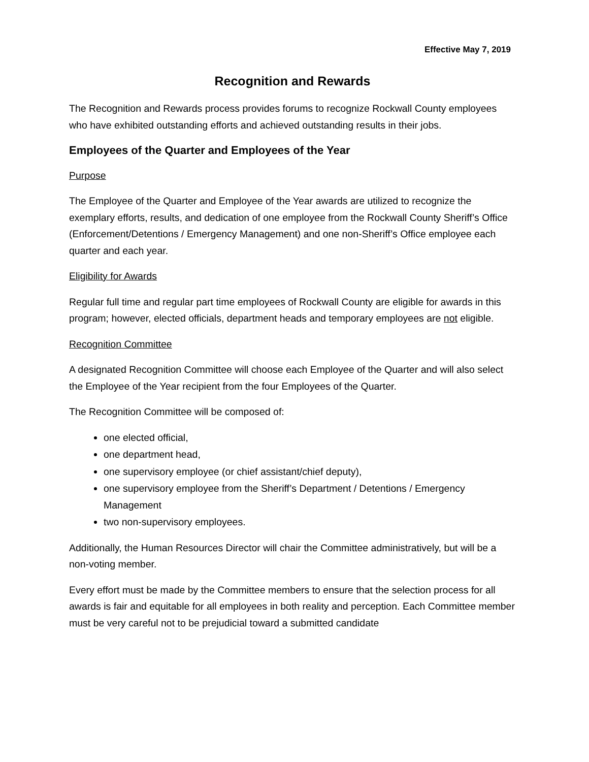Effective May 7, 2019
Recognition and Rewards
The Recognition and Rewards process provides forums to recognize Rockwall County employees who have exhibited outstanding efforts and achieved outstanding results in their jobs.
Employees of the Quarter and Employees of the Year
Purpose
The Employee of the Quarter and Employee of the Year awards are utilized to recognize the exemplary efforts, results, and dedication of one employee from the Rockwall County Sheriff’s Office (Enforcement/Detentions / Emergency Management) and one non-Sheriff’s Office employee each quarter and each year.
Eligibility for Awards
Regular full time and regular part time employees of Rockwall County are eligible for awards in this program; however, elected officials, department heads and temporary employees are not eligible.
Recognition Committee
A designated Recognition Committee will choose each Employee of the Quarter and will also select the Employee of the Year recipient from the four Employees of the Quarter.
The Recognition Committee will be composed of:
one elected official,
one department head,
one supervisory employee (or chief assistant/chief deputy),
one supervisory employee from the Sheriff’s Department / Detentions / Emergency Management
two non-supervisory employees.
Additionally, the Human Resources Director will chair the Committee administratively, but will be a non-voting member.
Every effort must be made by the Committee members to ensure that the selection process for all awards is fair and equitable for all employees in both reality and perception. Each Committee member must be very careful not to be prejudicial toward a submitted candidate